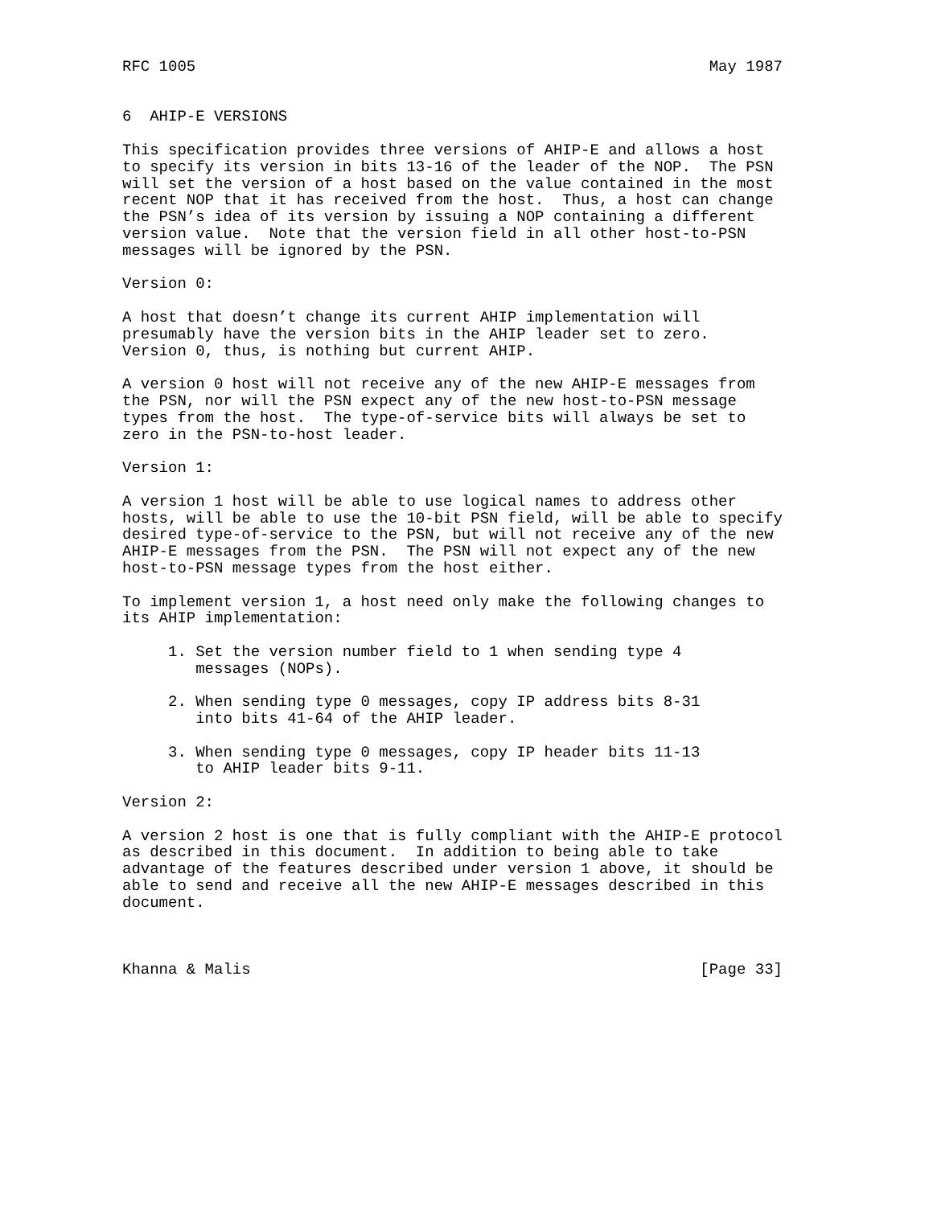RFC 1005                                                        May 1987


6  AHIP-E VERSIONS

This specification provides three versions of AHIP-E and allows a host
to specify its version in bits 13-16 of the leader of the NOP.  The PSN
will set the version of a host based on the value contained in the most
recent NOP that it has received from the host.  Thus, a host can change
the PSN’s idea of its version by issuing a NOP containing a different
version value.  Note that the version field in all other host-to-PSN
messages will be ignored by the PSN.

Version 0:

A host that doesn’t change its current AHIP implementation will
presumably have the version bits in the AHIP leader set to zero.
Version 0, thus, is nothing but current AHIP.

A version 0 host will not receive any of the new AHIP-E messages from
the PSN, nor will the PSN expect any of the new host-to-PSN message
types from the host.  The type-of-service bits will always be set to
zero in the PSN-to-host leader.

Version 1:

A version 1 host will be able to use logical names to address other
hosts, will be able to use the 10-bit PSN field, will be able to specify
desired type-of-service to the PSN, but will not receive any of the new
AHIP-E messages from the PSN.  The PSN will not expect any of the new
host-to-PSN message types from the host either.

To implement version 1, a host need only make the following changes to
its AHIP implementation:

     1. Set the version number field to 1 when sending type 4
        messages (NOPs).

     2. When sending type 0 messages, copy IP address bits 8-31
        into bits 41-64 of the AHIP leader.

     3. When sending type 0 messages, copy IP header bits 11-13
        to AHIP leader bits 9-11.

Version 2:

A version 2 host is one that is fully compliant with the AHIP-E protocol
as described in this document.  In addition to being able to take
advantage of the features described under version 1 above, it should be
able to send and receive all the new AHIP-E messages described in this
document.



Khanna & Malis                                                 [Page 33]